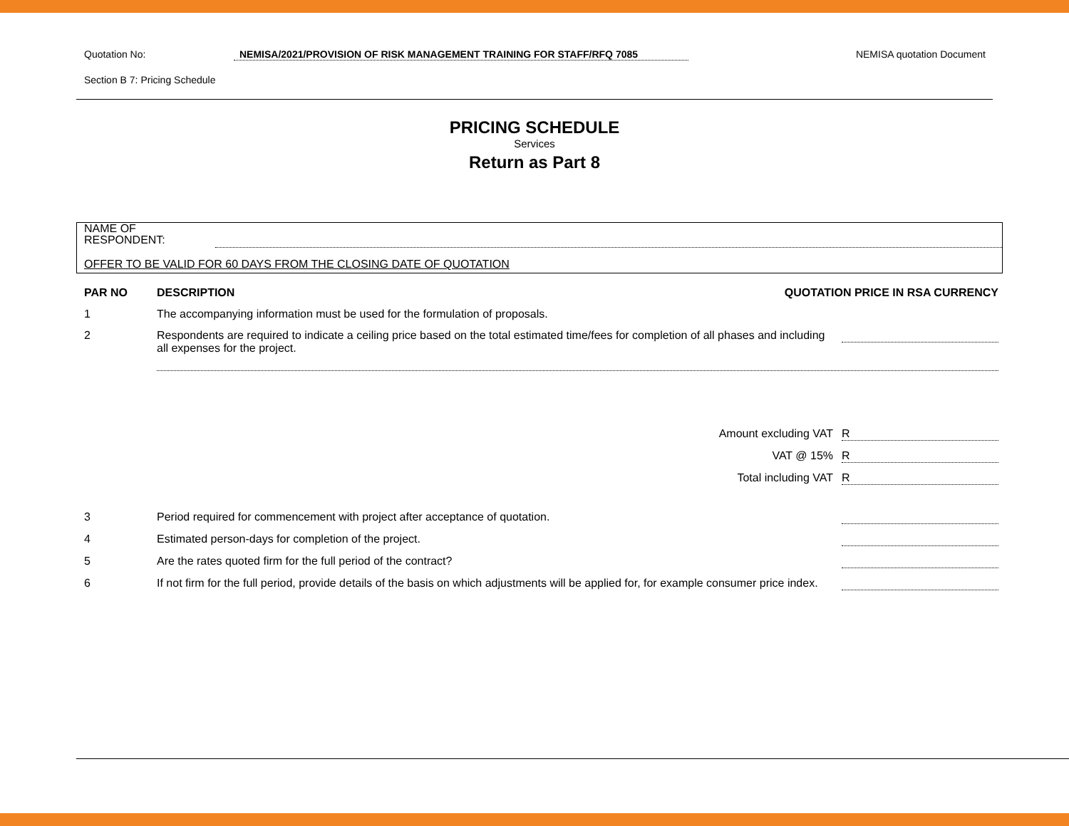Quotation No: NEMISA/2021/PROVISION OF RISK MANAGEMENT TRAINING FOR STAFF/RFQ 7085 NEMISA quotation Document
Section B 7: Pricing Schedule
PRICING SCHEDULE
Services
Return as Part 8
NAME OF
RESPONDENT:
OFFER TO BE VALID FOR 60 DAYS FROM THE CLOSING DATE OF QUOTATION
| PAR NO | DESCRIPTION | QUOTATION PRICE IN RSA CURRENCY | |
| --- | --- | --- | --- |
| 1 | The accompanying information must be used for the formulation of proposals. | | |
| 2 | Respondents are required to indicate a ceiling price based on the total estimated time/fees for completion of all phases and including all expenses for the project. | | |
| | | Amount excluding VAT | R |
| | | VAT @ 15% | R |
| | | Total including VAT | R |
| 3 | Period required for commencement with project after acceptance of quotation. | | |
| 4 | Estimated person-days for completion of the project. | | |
| 5 | Are the rates quoted firm for the full period of the contract? | | |
| 6 | If not firm for the full period, provide details of the basis on which adjustments will be applied for, for example consumer price index. | | |